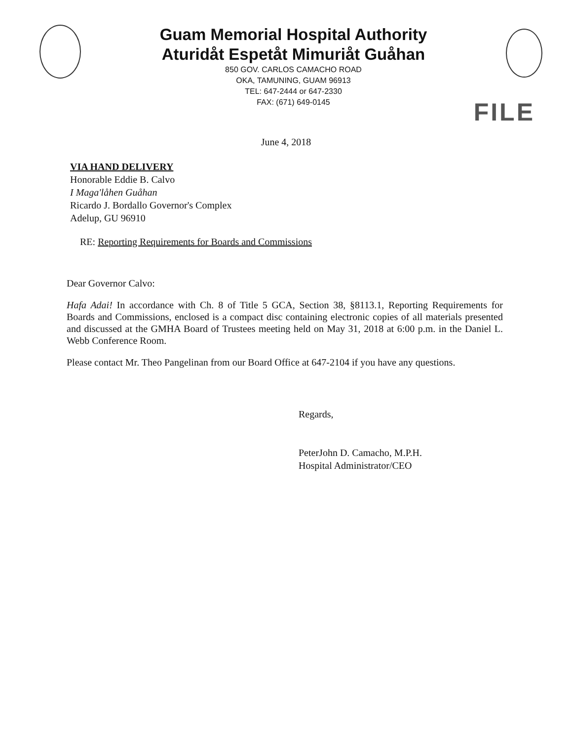Guam Memorial Hospital Authority
Aturidåt Espetåt Mimuriåt Guåhan
850 GOV. CARLOS CAMACHO ROAD
OKA, TAMUNING, GUAM 96913
TEL: 647-2444 or 647-2330
FAX: (671) 649-0145
FILE
June 4, 2018
VIA HAND DELIVERY
Honorable Eddie B. Calvo
I Maga'låhen Guåhan
Ricardo J. Bordallo Governor's Complex
Adelup, GU 96910
RE: Reporting Requirements for Boards and Commissions
Dear Governor Calvo:
Hafa Adai! In accordance with Ch. 8 of Title 5 GCA, Section 38, §8113.1, Reporting Requirements for Boards and Commissions, enclosed is a compact disc containing electronic copies of all materials presented and discussed at the GMHA Board of Trustees meeting held on May 31, 2018 at 6:00 p.m. in the Daniel L. Webb Conference Room.
Please contact Mr. Theo Pangelinan from our Board Office at 647-2104 if you have any questions.
Regards,
PeterJohn D. Camacho, M.P.H.
Hospital Administrator/CEO